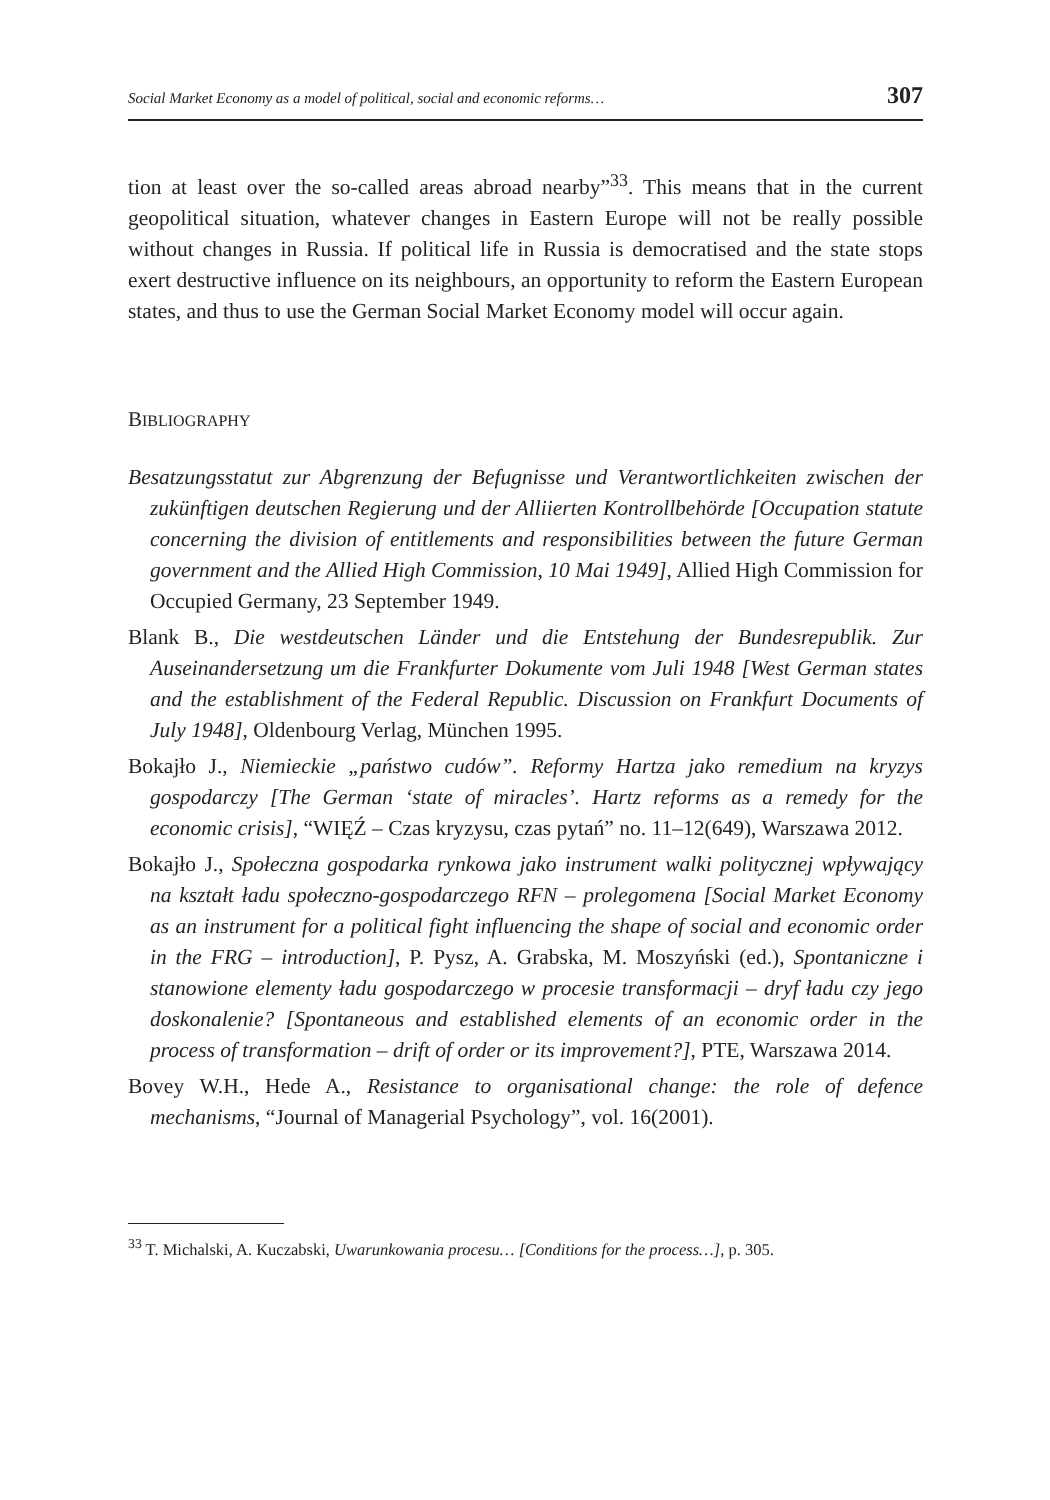Social Market Economy as a model of political, social and economic reforms… 307
tion at least over the so-called areas abroad nearby”<sup>33</sup>. This means that in the current geopolitical situation, whatever changes in Eastern Europe will not be really possible without changes in Russia. If political life in Russia is democratised and the state stops exert destructive influence on its neighbours, an opportunity to reform the Eastern European states, and thus to use the German Social Market Economy model will occur again.
BIBLIOGRAPHY
Besatzungsstatut zur Abgrenzung der Befugnisse und Verantwortlichkeiten zwischen der zukünftigen deutschen Regierung und der Alliierten Kontrollbehörde [Occupation statute concerning the division of entitlements and responsibilities between the future German government and the Allied High Commission, 10 Mai 1949], Allied High Commission for Occupied Germany, 23 September 1949.
Blank B., Die westdeutschen Länder und die Entstehung der Bundesrepublik. Zur Auseinandersetzung um die Frankfurter Dokumente vom Juli 1948 [West German states and the establishment of the Federal Republic. Discussion on Frankfurt Documents of July 1948], Oldenbourg Verlag, München 1995.
Bokajło J., Niemieckie „państwo cudów”. Reformy Hartza jako remedium na kryzys gospodarczy [The German ‘state of miracles’. Hartz reforms as a remedy for the economic crisis], “WIĘŹ – Czas kryzysu, czas pytań” no. 11–12(649), Warszawa 2012.
Bokajło J., Społeczna gospodarka rynkowa jako instrument walki politycznej wpływający na kształt ładu społeczno-gospodarczego RFN – prolegomena [Social Market Economy as an instrument for a political fight influencing the shape of social and economic order in the FRG – introduction], P. Pysz, A. Grabska, M. Moszyński (ed.), Spontaniczne i stanowione elementy ładu gospodarczego w procesie transformacji – dryf ładu czy jego doskonalenie? [Spontaneous and established elements of an economic order in the process of transformation – drift of order or its improvement?], PTE, Warszawa 2014.
Bovey W.H., Hede A., Resistance to organisational change: the role of defence mechanisms, “Journal of Managerial Psychology”, vol. 16(2001).
<sup>33</sup> T. Michalski, A. Kuczabski, Uwarunkowania procesu… [Conditions for the process…], p. 305.